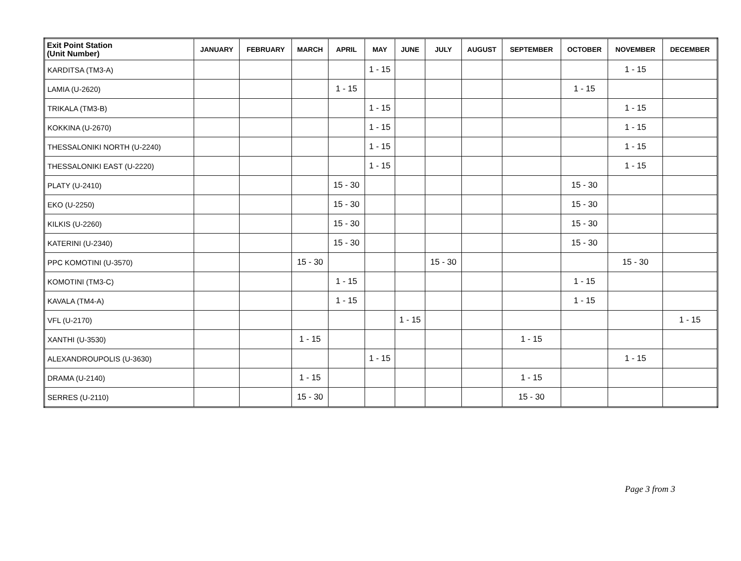| Exit Point Station (Unit Number) | JANUARY | FEBRUARY | MARCH | APRIL | MAY | JUNE | JULY | AUGUST | SEPTEMBER | OCTOBER | NOVEMBER | DECEMBER |
| --- | --- | --- | --- | --- | --- | --- | --- | --- | --- | --- | --- | --- |
| KARDITSA (TM3-A) | | | | | 1 - 15 | | | | | | 1 - 15 | |
| LAMIA (U-2620) | | | | 1 - 15 | | | | | | 1 - 15 | | |
| TRIKALA (TM3-B) | | | | | 1 - 15 | | | | | | 1 - 15 | |
| KOKKINA (U-2670) | | | | | 1 - 15 | | | | | | 1 - 15 | |
| THESSALONIKI NORTH (U-2240) | | | | | 1 - 15 | | | | | | 1 - 15 | |
| THESSALONIKI EAST (U-2220) | | | | | 1 - 15 | | | | | | 1 - 15 | |
| PLATY (U-2410) | | | | 15 - 30 | | | | | | 15 - 30 | | |
| EKO (U-2250) | | | | 15 - 30 | | | | | | 15 - 30 | | |
| KILKIS (U-2260) | | | | 15 - 30 | | | | | | 15 - 30 | | |
| KATERINI (U-2340) | | | | 15 - 30 | | | | | | 15 - 30 | | |
| PPC KOMOTINI (U-3570) | | | 15 - 30 | | | | 15 - 30 | | | | 15 - 30 | |
| KOMOTINI (TM3-C) | | | | 1 - 15 | | | | | | 1 - 15 | | |
| KAVALA (TM4-A) | | | | 1 - 15 | | | | | | 1 - 15 | | |
| VFL (U-2170) | | | | | | 1 - 15 | | | | | | 1 - 15 |
| XANTHI (U-3530) | | | 1 - 15 | | | | | | 1 - 15 | | | |
| ALEXANDROUPOLIS (U-3630) | | | | | 1 - 15 | | | | | | 1 - 15 | |
| DRAMA (U-2140) | | | 1 - 15 | | | | | | 1 - 15 | | | |
| SERRES (U-2110) | | | 15 - 30 | | | | | | 15 - 30 | | | |
Page 3 from 3